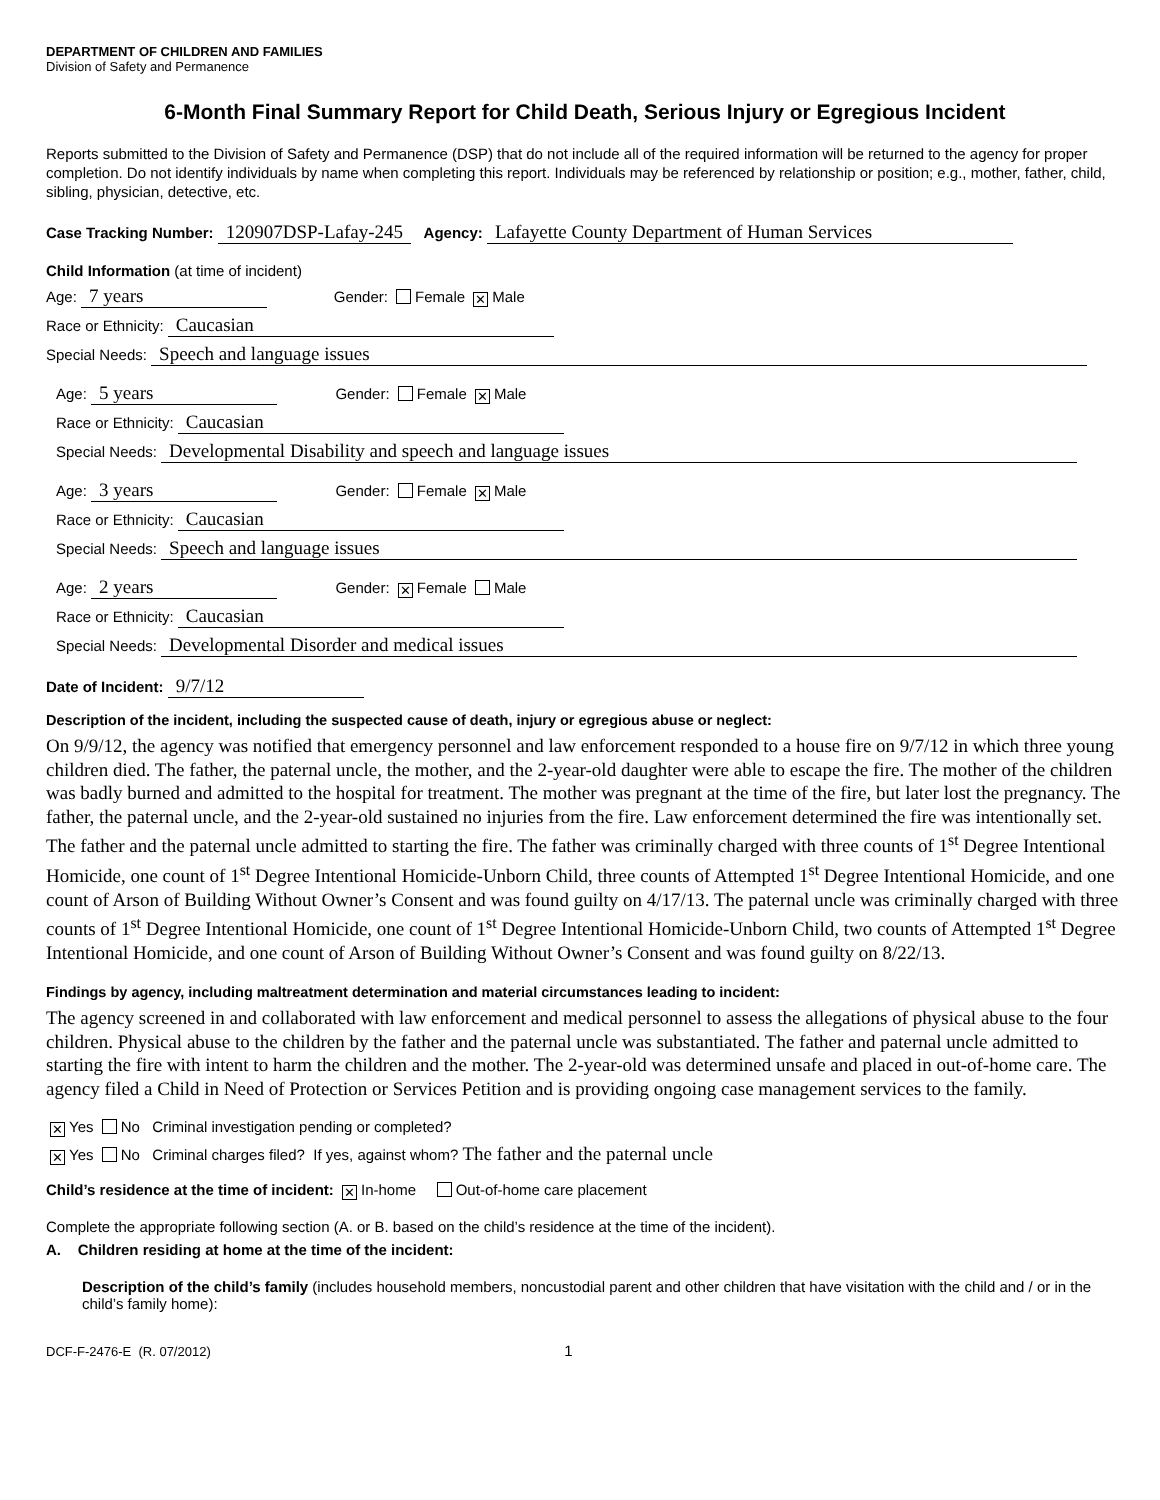DEPARTMENT OF CHILDREN AND FAMILIES
Division of Safety and Permanence
6-Month Final Summary Report for Child Death, Serious Injury or Egregious Incident
Reports submitted to the Division of Safety and Permanence (DSP) that do not include all of the required information will be returned to the agency for proper completion. Do not identify individuals by name when completing this report. Individuals may be referenced by relationship or position; e.g., mother, father, child, sibling, physician, detective, etc.
Case Tracking Number: 120907DSP-Lafay-245 Agency: Lafayette County Department of Human Services
Child Information (at time of incident)
Age: 7 years Gender: Female ✕ Male
Race or Ethnicity: Caucasian
Special Needs: Speech and language issues
Age: 5 years Gender: Female ✕ Male
Race or Ethnicity: Caucasian
Special Needs: Developmental Disability and speech and language issues
Age: 3 years Gender: Female ✕ Male
Race or Ethnicity: Caucasian
Special Needs: Speech and language issues
Age: 2 years Gender: ✕ Female Male
Race or Ethnicity: Caucasian
Special Needs: Developmental Disorder and medical issues
Date of Incident: 9/7/12
Description of the incident, including the suspected cause of death, injury or egregious abuse or neglect:
On 9/9/12, the agency was notified that emergency personnel and law enforcement responded to a house fire on 9/7/12 in which three young children died. The father, the paternal uncle, the mother, and the 2-year-old daughter were able to escape the fire. The mother of the children was badly burned and admitted to the hospital for treatment. The mother was pregnant at the time of the fire, but later lost the pregnancy. The father, the paternal uncle, and the 2-year-old sustained no injuries from the fire. Law enforcement determined the fire was intentionally set. The father and the paternal uncle admitted to starting the fire. The father was criminally charged with three counts of 1<sup>st</sup> Degree Intentional Homicide, one count of 1<sup>st</sup> Degree Intentional Homicide-Unborn Child, three counts of Attempted 1<sup>st</sup> Degree Intentional Homicide, and one count of Arson of Building Without Owner’s Consent and was found guilty on 4/17/13. The paternal uncle was criminally charged with three counts of 1<sup>st</sup> Degree Intentional Homicide, one count of 1<sup>st</sup> Degree Intentional Homicide-Unborn Child, two counts of Attempted 1<sup>st</sup> Degree Intentional Homicide, and one count of Arson of Building Without Owner’s Consent and was found guilty on 8/22/13.
Findings by agency, including maltreatment determination and material circumstances leading to incident:
The agency screened in and collaborated with law enforcement and medical personnel to assess the allegations of physical abuse to the four children. Physical abuse to the children by the father and the paternal uncle was substantiated. The father and paternal uncle admitted to starting the fire with intent to harm the children and the mother. The 2-year-old was determined unsafe and placed in out-of-home care. The agency filed a Child in Need of Protection or Services Petition and is providing ongoing case management services to the family.
✕ Yes No Criminal investigation pending or completed?
✕ Yes No Criminal charges filed? If yes, against whom? The father and the paternal uncle
Child’s residence at the time of incident: ✕ In-home Out-of-home care placement
Complete the appropriate following section (A. or B. based on the child’s residence at the time of the incident).
A. Children residing at home at the time of the incident:
Description of the child’s family (includes household members, noncustodial parent and other children that have visitation with the child and / or in the child’s family home):
DCF-F-2476-E (R. 07/2012) 1